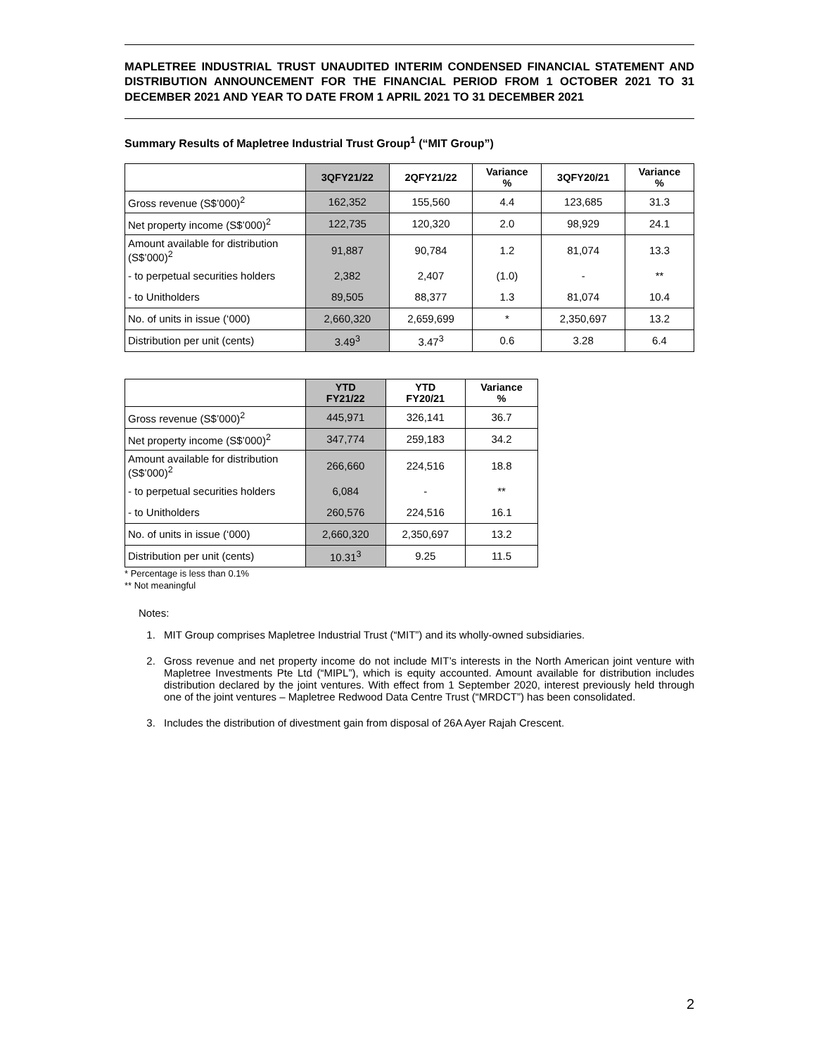MAPLETREE INDUSTRIAL TRUST UNAUDITED INTERIM CONDENSED FINANCIAL STATEMENT AND DISTRIBUTION ANNOUNCEMENT FOR THE FINANCIAL PERIOD FROM 1 OCTOBER 2021 TO 31 DECEMBER 2021 AND YEAR TO DATE FROM 1 APRIL 2021 TO 31 DECEMBER 2021
Summary Results of Mapletree Industrial Trust Group<sup>1</sup> (“MIT Group”)
| | 3QFY21/22 | 2QFY21/22 | Variance % | 3QFY20/21 | Variance % |
| --- | --- | --- | --- | --- | --- |
| Gross revenue (S$’000)<sup>2</sup> | 162,352 | 155,560 | 4.4 | 123,685 | 31.3 |
| Net property income (S$’000)<sup>2</sup> | 122,735 | 120,320 | 2.0 | 98,929 | 24.1 |
| Amount available for distribution (S$’000)<sup>2</sup> | 91,887 | 90,784 | 1.2 | 81,074 | 13.3 |
| - to perpetual securities holders | 2,382 | 2,407 | (1.0) | - | ** |
| - to Unitholders | 89,505 | 88,377 | 1.3 | 81,074 | 10.4 |
| No. of units in issue (‘000) | 2,660,320 | 2,659,699 | * | 2,350,697 | 13.2 |
| Distribution per unit (cents) | 3.49<sup>3</sup> | 3.47<sup>3</sup> | 0.6 | 3.28 | 6.4 |
| | YTD FY21/22 | YTD FY20/21 | Variance % |
| --- | --- | --- | --- |
| Gross revenue (S$’000)<sup>2</sup> | 445,971 | 326,141 | 36.7 |
| Net property income (S$’000)<sup>2</sup> | 347,774 | 259,183 | 34.2 |
| Amount available for distribution (S$’000)<sup>2</sup> | 266,660 | 224,516 | 18.8 |
| - to perpetual securities holders | 6,084 | - | ** |
| - to Unitholders | 260,576 | 224,516 | 16.1 |
| No. of units in issue (‘000) | 2,660,320 | 2,350,697 | 13.2 |
| Distribution per unit (cents) | 10.31<sup>3</sup> | 9.25 | 11.5 |
* Percentage is less than 0.1%
** Not meaningful
Notes:
1. MIT Group comprises Mapletree Industrial Trust (“MIT”) and its wholly-owned subsidiaries.
2. Gross revenue and net property income do not include MIT’s interests in the North American joint venture with Mapletree Investments Pte Ltd (“MIPL”), which is equity accounted. Amount available for distribution includes distribution declared by the joint ventures. With effect from 1 September 2020, interest previously held through one of the joint ventures – Mapletree Redwood Data Centre Trust (“MRDCT”) has been consolidated.
3. Includes the distribution of divestment gain from disposal of 26A Ayer Rajah Crescent.
2